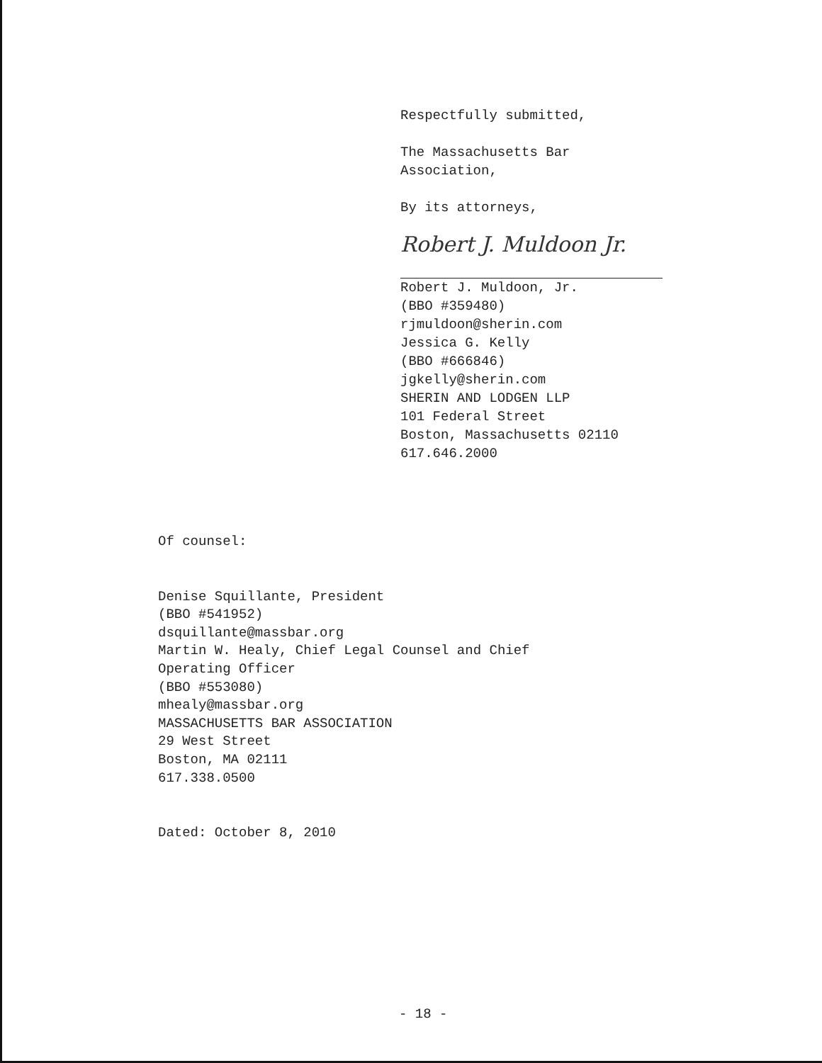Respectfully submitted,
The Massachusetts Bar
Association,
By its attorneys,
Robert J. Muldoon Jr.
Robert J. Muldoon, Jr.
(BBO #359480)
rjmuldoon@sherin.com
Jessica G. Kelly
(BBO #666846)
jgkelly@sherin.com
SHERIN AND LODGEN LLP
101 Federal Street
Boston, Massachusetts 02110
617.646.2000
Of counsel:
Denise Squillante, President
(BBO #541952)
dsquillante@massbar.org
Martin W. Healy, Chief Legal Counsel and Chief
Operating Officer
(BBO #553080)
mhealy@massbar.org
MASSACHUSETTS BAR ASSOCIATION
29 West Street
Boston, MA 02111
617.338.0500
Dated: October 8, 2010
- 18 -